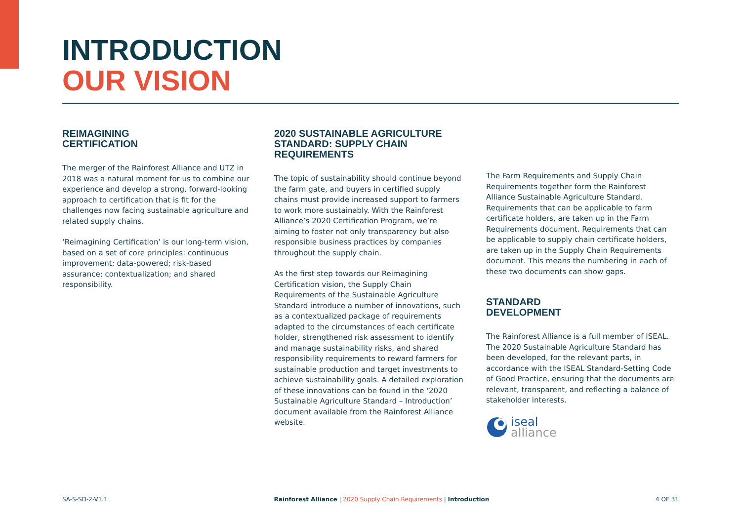INTRODUCTION
OUR VISION
REIMAGINING
CERTIFICATION
The merger of the Rainforest Alliance and UTZ in 2018 was a natural moment for us to combine our experience and develop a strong, forward-looking approach to certification that is fit for the challenges now facing sustainable agriculture and related supply chains.
‘Reimagining Certification’ is our long-term vision, based on a set of core principles: continuous improvement; data-powered; risk-based assurance; contextualization; and shared responsibility.
2020 SUSTAINABLE AGRICULTURE STANDARD: SUPPLY CHAIN REQUIREMENTS
The topic of sustainability should continue beyond the farm gate, and buyers in certified supply chains must provide increased support to farmers to work more sustainably. With the Rainforest Alliance’s 2020 Certification Program, we’re aiming to foster not only transparency but also responsible business practices by companies throughout the supply chain.
As the first step towards our Reimagining Certification vision, the Supply Chain Requirements of the Sustainable Agriculture Standard introduce a number of innovations, such as a contextualized package of requirements adapted to the circumstances of each certificate holder, strengthened risk assessment to identify and manage sustainability risks, and shared responsibility requirements to reward farmers for sustainable production and target investments to achieve sustainability goals. A detailed exploration of these innovations can be found in the ‘2020 Sustainable Agriculture Standard – Introduction’ document available from the Rainforest Alliance website.
The Farm Requirements and Supply Chain Requirements together form the Rainforest Alliance Sustainable Agriculture Standard. Requirements that can be applicable to farm certificate holders, are taken up in the Farm Requirements document. Requirements that can be applicable to supply chain certificate holders, are taken up in the Supply Chain Requirements document. This means the numbering in each of these two documents can show gaps.
STANDARD
DEVELOPMENT
The Rainforest Alliance is a full member of ISEAL. The 2020 Sustainable Agriculture Standard has been developed, for the relevant parts, in accordance with the ISEAL Standard-Setting Code of Good Practice, ensuring that the documents are relevant, transparent, and reflecting a balance of stakeholder interests.
iseal
alliance
SA-S-SD-2-V1.1 Rainforest Alliance | 2020 Supply Chain Requirements | Introduction 4 OF 31